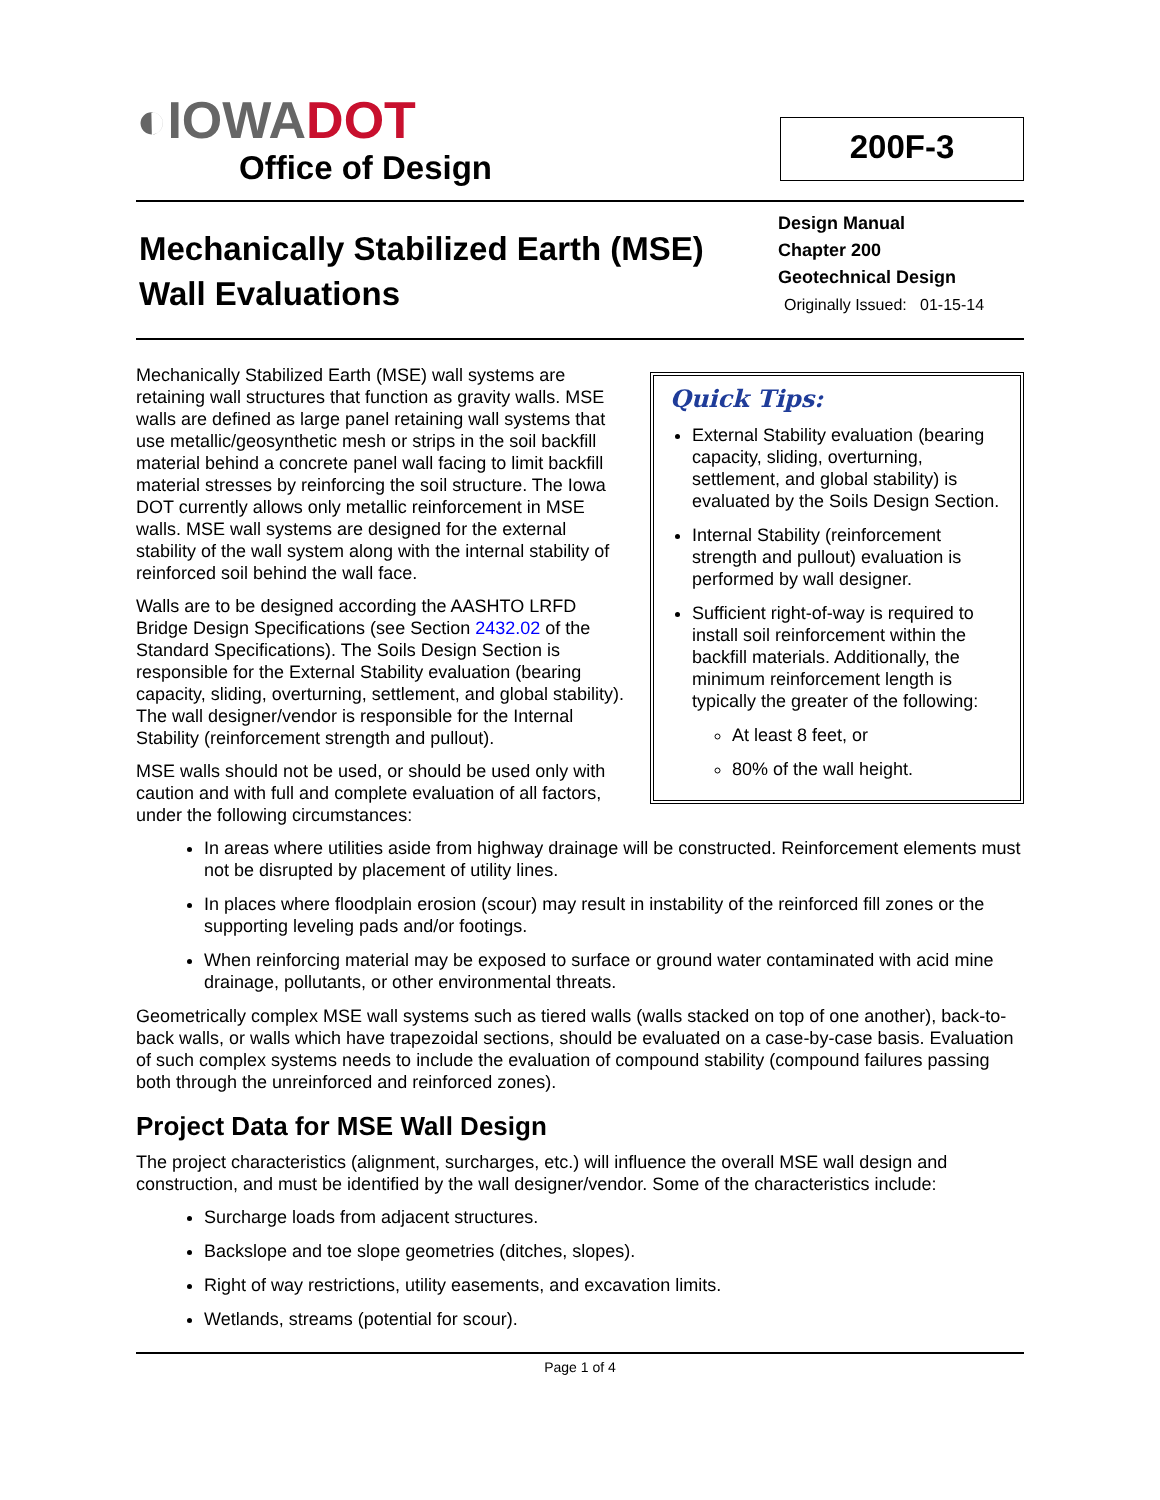◐ IOWADOT
Office of Design
200F-3
Mechanically Stabilized Earth (MSE)
Wall Evaluations
Design Manual
Chapter 200
Geotechnical Design
Originally Issued: 01-15-14
Quick Tips:
External Stability evaluation (bearing capacity, sliding, overturning, settlement, and global stability) is evaluated by the Soils Design Section.
Internal Stability (reinforcement strength and pullout) evaluation is performed by wall designer.
Sufficient right-of-way is required to install soil reinforcement within the backfill materials. Additionally, the minimum reinforcement length is typically the greater of the following:
At least 8 feet, or
80% of the wall height.
Mechanically Stabilized Earth (MSE) wall systems are retaining wall structures that function as gravity walls. MSE walls are defined as large panel retaining wall systems that use metallic/geosynthetic mesh or strips in the soil backfill material behind a concrete panel wall facing to limit backfill material stresses by reinforcing the soil structure. The Iowa DOT currently allows only metallic reinforcement in MSE walls. MSE wall systems are designed for the external stability of the wall system along with the internal stability of reinforced soil behind the wall face.
Walls are to be designed according the AASHTO LRFD Bridge Design Specifications (see Section 2432.02 of the Standard Specifications). The Soils Design Section is responsible for the External Stability evaluation (bearing capacity, sliding, overturning, settlement, and global stability). The wall designer/vendor is responsible for the Internal Stability (reinforcement strength and pullout).
MSE walls should not be used, or should be used only with caution and with full and complete evaluation of all factors, under the following circumstances:
In areas where utilities aside from highway drainage will be constructed. Reinforcement elements must not be disrupted by placement of utility lines.
In places where floodplain erosion (scour) may result in instability of the reinforced fill zones or the supporting leveling pads and/or footings.
When reinforcing material may be exposed to surface or ground water contaminated with acid mine drainage, pollutants, or other environmental threats.
Geometrically complex MSE wall systems such as tiered walls (walls stacked on top of one another), back-to-back walls, or walls which have trapezoidal sections, should be evaluated on a case-by-case basis. Evaluation of such complex systems needs to include the evaluation of compound stability (compound failures passing both through the unreinforced and reinforced zones).
Project Data for MSE Wall Design
The project characteristics (alignment, surcharges, etc.) will influence the overall MSE wall design and construction, and must be identified by the wall designer/vendor. Some of the characteristics include:
Surcharge loads from adjacent structures.
Backslope and toe slope geometries (ditches, slopes).
Right of way restrictions, utility easements, and excavation limits.
Wetlands, streams (potential for scour).
Page 1 of 4